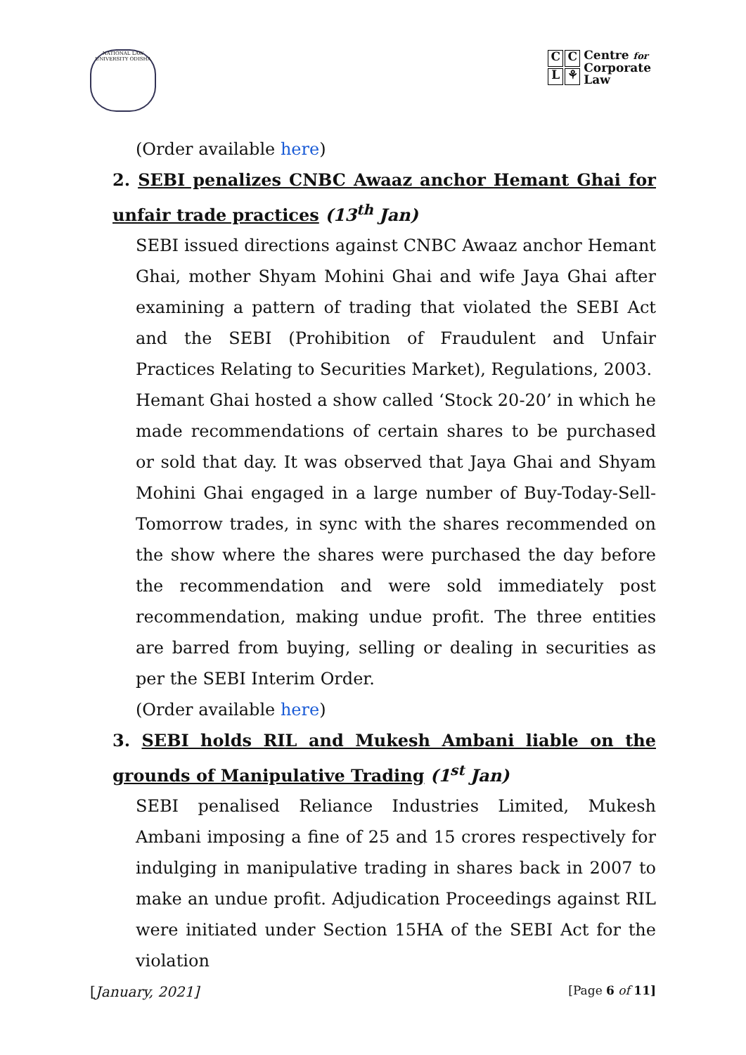NATIONAL LAW UNIVERSITY ODISHA
C C
L ⚘
Centre for
Corporate
Law
(Order available here)
2. SEBI penalizes CNBC Awaaz anchor Hemant Ghai for unfair trade practices (13<sup>th</sup> Jan)
SEBI issued directions against CNBC Awaaz anchor Hemant Ghai, mother Shyam Mohini Ghai and wife Jaya Ghai after examining a pattern of trading that violated the SEBI Act and the SEBI (Prohibition of Fraudulent and Unfair Practices Relating to Securities Market), Regulations, 2003.
Hemant Ghai hosted a show called ‘Stock 20-20’ in which he made recommendations of certain shares to be purchased or sold that day. It was observed that Jaya Ghai and Shyam Mohini Ghai engaged in a large number of Buy-Today-Sell-Tomorrow trades, in sync with the shares recommended on the show where the shares were purchased the day before the recommendation and were sold immediately post recommendation, making undue profit. The three entities are barred from buying, selling or dealing in securities as per the SEBI Interim Order.
(Order available here)
3. SEBI holds RIL and Mukesh Ambani liable on the grounds of Manipulative Trading (1<sup>st</sup> Jan)
SEBI penalised Reliance Industries Limited, Mukesh Ambani imposing a fine of 25 and 15 crores respectively for indulging in manipulative trading in shares back in 2007 to make an undue profit. Adjudication Proceedings against RIL were initiated under Section 15HA of the SEBI Act for the violation
[January, 2021] [Page 6 of 11]